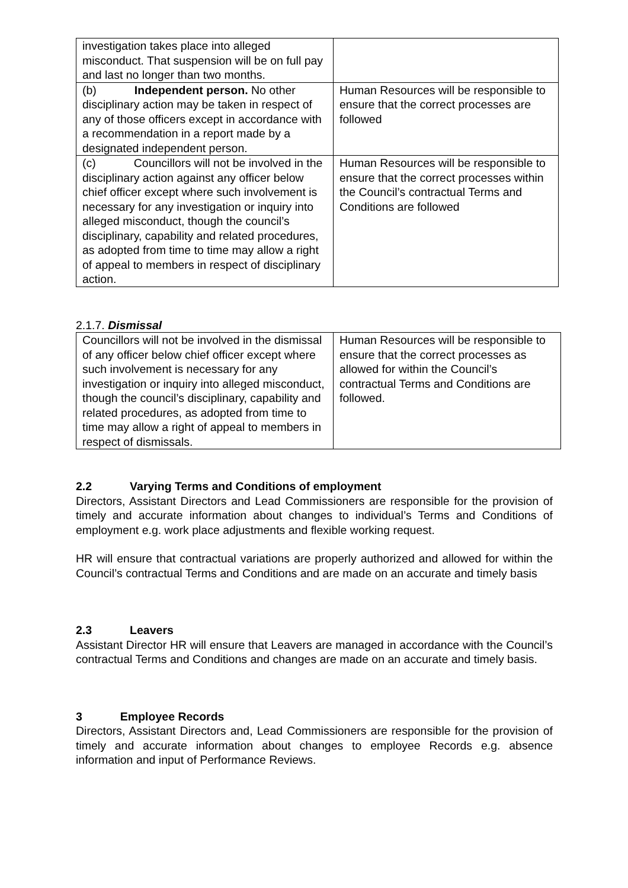| investigation takes place into alleged misconduct. That suspension will be on full pay and last no longer than two months. | |
| (b) Independent person. No other disciplinary action may be taken in respect of any of those officers except in accordance with a recommendation in a report made by a designated independent person. | Human Resources will be responsible to ensure that the correct processes are followed |
| (c) Councillors will not be involved in the disciplinary action against any officer below chief officer except where such involvement is necessary for any investigation or inquiry into alleged misconduct, though the council’s disciplinary, capability and related procedures, as adopted from time to time may allow a right of appeal to members in respect of disciplinary action. | Human Resources will be responsible to ensure that the correct processes within the Council’s contractual Terms and Conditions are followed |
2.1.7. Dismissal
| Councillors will not be involved in the dismissal of any officer below chief officer except where such involvement is necessary for any investigation or inquiry into alleged misconduct, though the council’s disciplinary, capability and related procedures, as adopted from time to time may allow a right of appeal to members in respect of dismissals. | Human Resources will be responsible to ensure that the correct processes as allowed for within the Council’s contractual Terms and Conditions are followed. |
2.2 Varying Terms and Conditions of employment
Directors, Assistant Directors and Lead Commissioners are responsible for the provision of timely and accurate information about changes to individual’s Terms and Conditions of employment e.g. work place adjustments and flexible working request.
HR will ensure that contractual variations are properly authorized and allowed for within the Council’s contractual Terms and Conditions and are made on an accurate and timely basis
2.3 Leavers
Assistant Director HR will ensure that Leavers are managed in accordance with the Council’s contractual Terms and Conditions and changes are made on an accurate and timely basis.
3 Employee Records
Directors, Assistant Directors and, Lead Commissioners are responsible for the provision of timely and accurate information about changes to employee Records e.g. absence information and input of Performance Reviews.